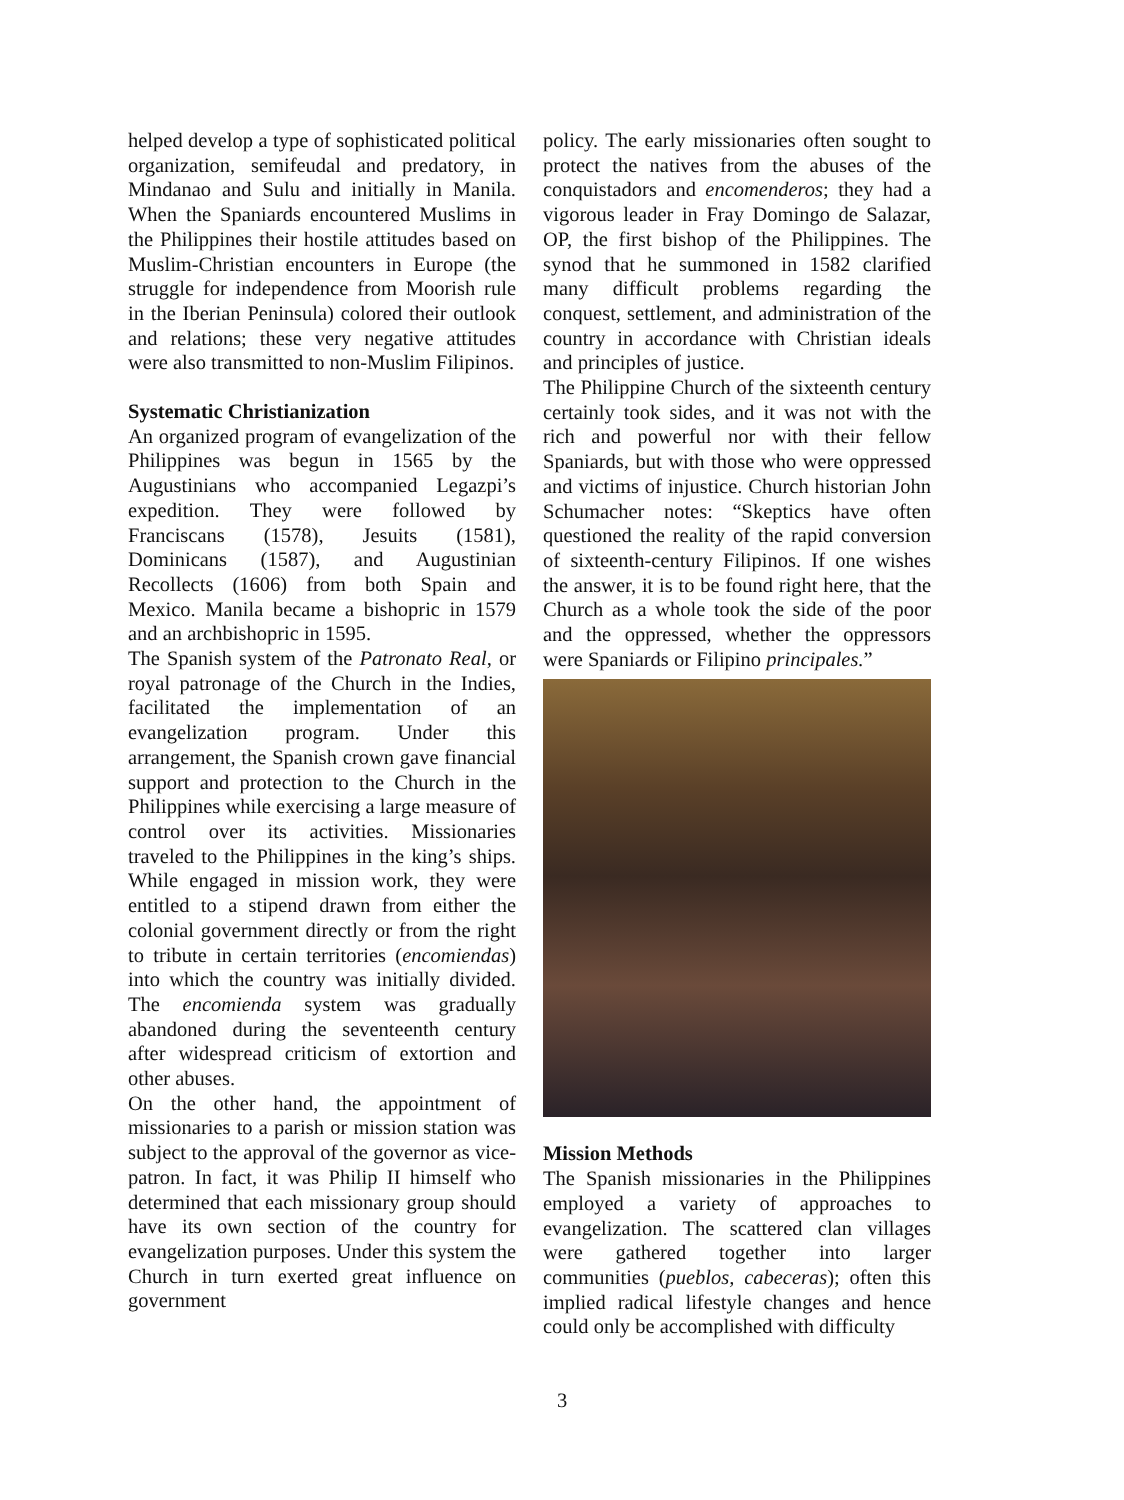helped develop a type of sophisticated political organization, semifeudal and predatory, in Mindanao and Sulu and initially in Manila. When the Spaniards encountered Muslims in the Philippines their hostile attitudes based on Muslim-Christian encounters in Europe (the struggle for independence from Moorish rule in the Iberian Peninsula) colored their outlook and relations; these very negative attitudes were also transmitted to non-Muslim Filipinos.
Systematic Christianization
An organized program of evangelization of the Philippines was begun in 1565 by the Augustinians who accompanied Legazpi’s expedition. They were followed by Franciscans (1578), Jesuits (1581), Dominicans (1587), and Augustinian Recollects (1606) from both Spain and Mexico. Manila became a bishopric in 1579 and an archbishopric in 1595.
The Spanish system of the Patronato Real, or royal patronage of the Church in the Indies, facilitated the implementation of an evangelization program. Under this arrangement, the Spanish crown gave financial support and protection to the Church in the Philippines while exercising a large measure of control over its activities. Missionaries traveled to the Philippines in the king’s ships. While engaged in mission work, they were entitled to a stipend drawn from either the colonial government directly or from the right to tribute in certain territories (encomiendas) into which the country was initially divided. The encomienda system was gradually abandoned during the seventeenth century after widespread criticism of extortion and other abuses.
On the other hand, the appointment of missionaries to a parish or mission station was subject to the approval of the governor as vice-patron. In fact, it was Philip II himself who determined that each missionary group should have its own section of the country for evangelization purposes. Under this system the Church in turn exerted great influence on government
policy. The early missionaries often sought to protect the natives from the abuses of the conquistadors and encomenderos; they had a vigorous leader in Fray Domingo de Salazar, OP, the first bishop of the Philippines. The synod that he summoned in 1582 clarified many difficult problems regarding the conquest, settlement, and administration of the country in accordance with Christian ideals and principles of justice.
The Philippine Church of the sixteenth century certainly took sides, and it was not with the rich and powerful nor with their fellow Spaniards, but with those who were oppressed and victims of injustice. Church historian John Schumacher notes: “Skeptics have often questioned the reality of the rapid conversion of sixteenth-century Filipinos. If one wishes the answer, it is to be found right here, that the Church as a whole took the side of the poor and the oppressed, whether the oppressors were Spaniards or Filipino principales.”
Mission Methods
The Spanish missionaries in the Philippines employed a variety of approaches to evangelization. The scattered clan villages were gathered together into larger communities (pueblos, cabeceras); often this implied radical lifestyle changes and hence could only be accomplished with difficulty
3